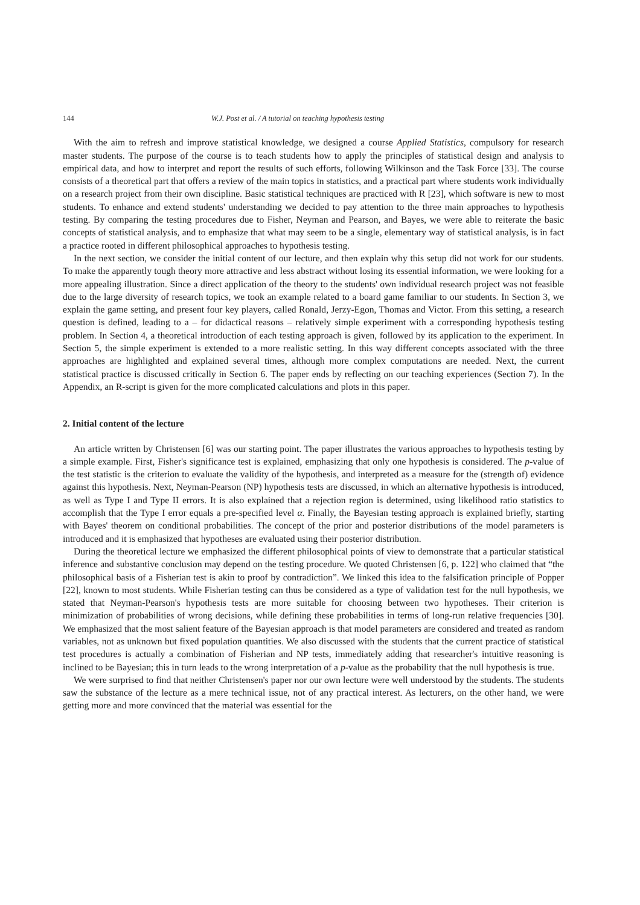144 W.J. Post et al. / A tutorial on teaching hypothesis testing
With the aim to refresh and improve statistical knowledge, we designed a course Applied Statistics, compulsory for research master students. The purpose of the course is to teach students how to apply the principles of statistical design and analysis to empirical data, and how to interpret and report the results of such efforts, following Wilkinson and the Task Force [33]. The course consists of a theoretical part that offers a review of the main topics in statistics, and a practical part where students work individually on a research project from their own discipline. Basic statistical techniques are practiced with R [23], which software is new to most students. To enhance and extend students' understanding we decided to pay attention to the three main approaches to hypothesis testing. By comparing the testing procedures due to Fisher, Neyman and Pearson, and Bayes, we were able to reiterate the basic concepts of statistical analysis, and to emphasize that what may seem to be a single, elementary way of statistical analysis, is in fact a practice rooted in different philosophical approaches to hypothesis testing.
In the next section, we consider the initial content of our lecture, and then explain why this setup did not work for our students. To make the apparently tough theory more attractive and less abstract without losing its essential information, we were looking for a more appealing illustration. Since a direct application of the theory to the students' own individual research project was not feasible due to the large diversity of research topics, we took an example related to a board game familiar to our students. In Section 3, we explain the game setting, and present four key players, called Ronald, Jerzy-Egon, Thomas and Victor. From this setting, a research question is defined, leading to a – for didactical reasons – relatively simple experiment with a corresponding hypothesis testing problem. In Section 4, a theoretical introduction of each testing approach is given, followed by its application to the experiment. In Section 5, the simple experiment is extended to a more realistic setting. In this way different concepts associated with the three approaches are highlighted and explained several times, although more complex computations are needed. Next, the current statistical practice is discussed critically in Section 6. The paper ends by reflecting on our teaching experiences (Section 7). In the Appendix, an R-script is given for the more complicated calculations and plots in this paper.
2. Initial content of the lecture
An article written by Christensen [6] was our starting point. The paper illustrates the various approaches to hypothesis testing by a simple example. First, Fisher's significance test is explained, emphasizing that only one hypothesis is considered. The p-value of the test statistic is the criterion to evaluate the validity of the hypothesis, and interpreted as a measure for the (strength of) evidence against this hypothesis. Next, Neyman-Pearson (NP) hypothesis tests are discussed, in which an alternative hypothesis is introduced, as well as Type I and Type II errors. It is also explained that a rejection region is determined, using likelihood ratio statistics to accomplish that the Type I error equals a pre-specified level α. Finally, the Bayesian testing approach is explained briefly, starting with Bayes' theorem on conditional probabilities. The concept of the prior and posterior distributions of the model parameters is introduced and it is emphasized that hypotheses are evaluated using their posterior distribution.
During the theoretical lecture we emphasized the different philosophical points of view to demonstrate that a particular statistical inference and substantive conclusion may depend on the testing procedure. We quoted Christensen [6, p. 122] who claimed that “the philosophical basis of a Fisherian test is akin to proof by contradiction”. We linked this idea to the falsification principle of Popper [22], known to most students. While Fisherian testing can thus be considered as a type of validation test for the null hypothesis, we stated that Neyman-Pearson's hypothesis tests are more suitable for choosing between two hypotheses. Their criterion is minimization of probabilities of wrong decisions, while defining these probabilities in terms of long-run relative frequencies [30]. We emphasized that the most salient feature of the Bayesian approach is that model parameters are considered and treated as random variables, not as unknown but fixed population quantities. We also discussed with the students that the current practice of statistical test procedures is actually a combination of Fisherian and NP tests, immediately adding that researcher's intuitive reasoning is inclined to be Bayesian; this in turn leads to the wrong interpretation of a p-value as the probability that the null hypothesis is true.
We were surprised to find that neither Christensen's paper nor our own lecture were well understood by the students. The students saw the substance of the lecture as a mere technical issue, not of any practical interest. As lecturers, on the other hand, we were getting more and more convinced that the material was essential for the